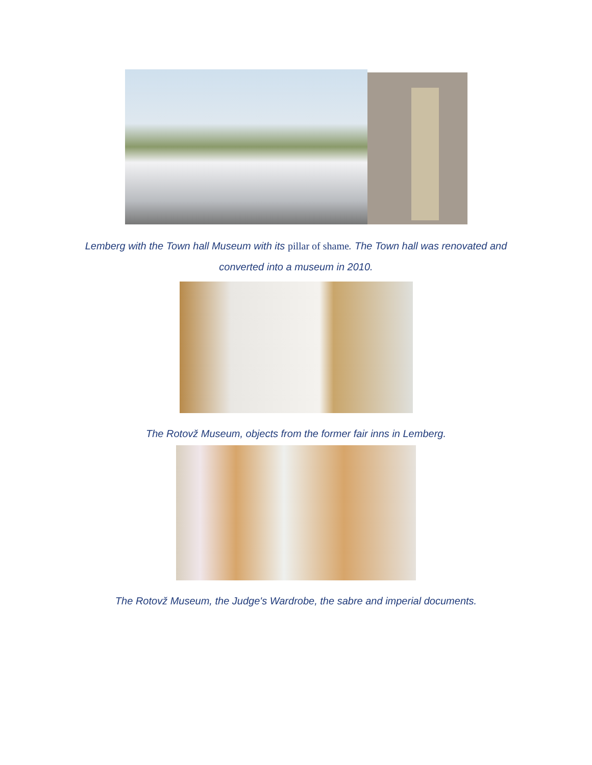Lemberg with the Town hall Museum with its pillar of shame. The Town hall was renovated and converted into a museum in 2010.
The Rotovž Museum, objects from the former fair inns in Lemberg.
The Rotovž Museum, the Judge's Wardrobe, the sabre and imperial documents.